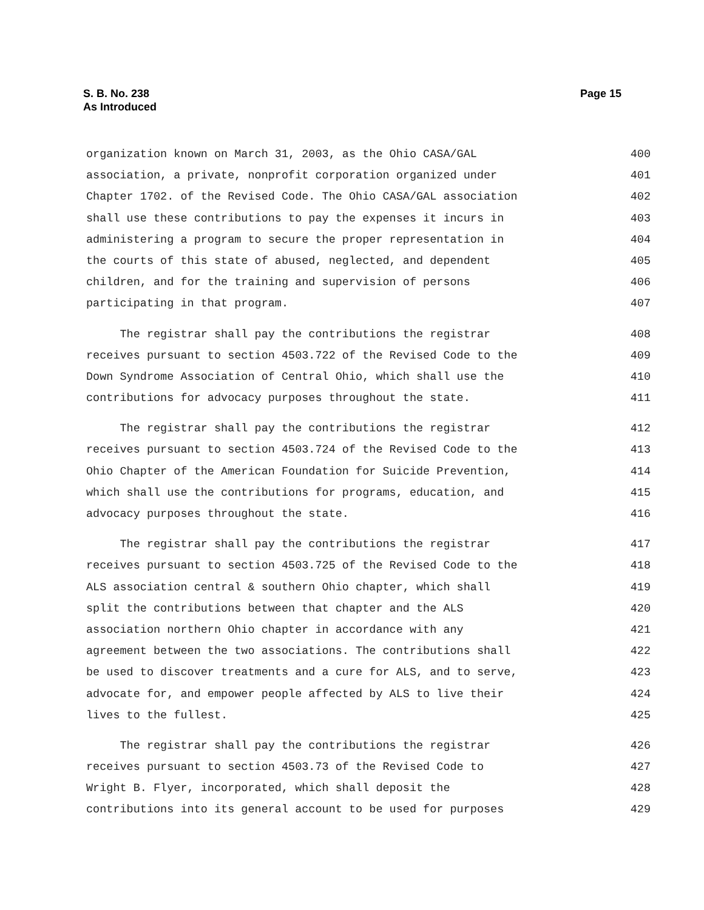S. B. No. 238
As Introduced
Page 15
organization known on March 31, 2003, as the Ohio CASA/GAL 400
association, a private, nonprofit corporation organized under 401
Chapter 1702. of the Revised Code. The Ohio CASA/GAL association 402
shall use these contributions to pay the expenses it incurs in 403
administering a program to secure the proper representation in 404
the courts of this state of abused, neglected, and dependent 405
children, and for the training and supervision of persons 406
participating in that program. 407
The registrar shall pay the contributions the registrar 408
receives pursuant to section 4503.722 of the Revised Code to the 409
Down Syndrome Association of Central Ohio, which shall use the 410
contributions for advocacy purposes throughout the state. 411
The registrar shall pay the contributions the registrar 412
receives pursuant to section 4503.724 of the Revised Code to the 413
Ohio Chapter of the American Foundation for Suicide Prevention, 414
which shall use the contributions for programs, education, and 415
advocacy purposes throughout the state. 416
The registrar shall pay the contributions the registrar 417
receives pursuant to section 4503.725 of the Revised Code to the 418
ALS association central & southern Ohio chapter, which shall 419
split the contributions between that chapter and the ALS 420
association northern Ohio chapter in accordance with any 421
agreement between the two associations. The contributions shall 422
be used to discover treatments and a cure for ALS, and to serve, 423
advocate for, and empower people affected by ALS to live their 424
lives to the fullest. 425
The registrar shall pay the contributions the registrar 426
receives pursuant to section 4503.73 of the Revised Code to 427
Wright B. Flyer, incorporated, which shall deposit the 428
contributions into its general account to be used for purposes 429